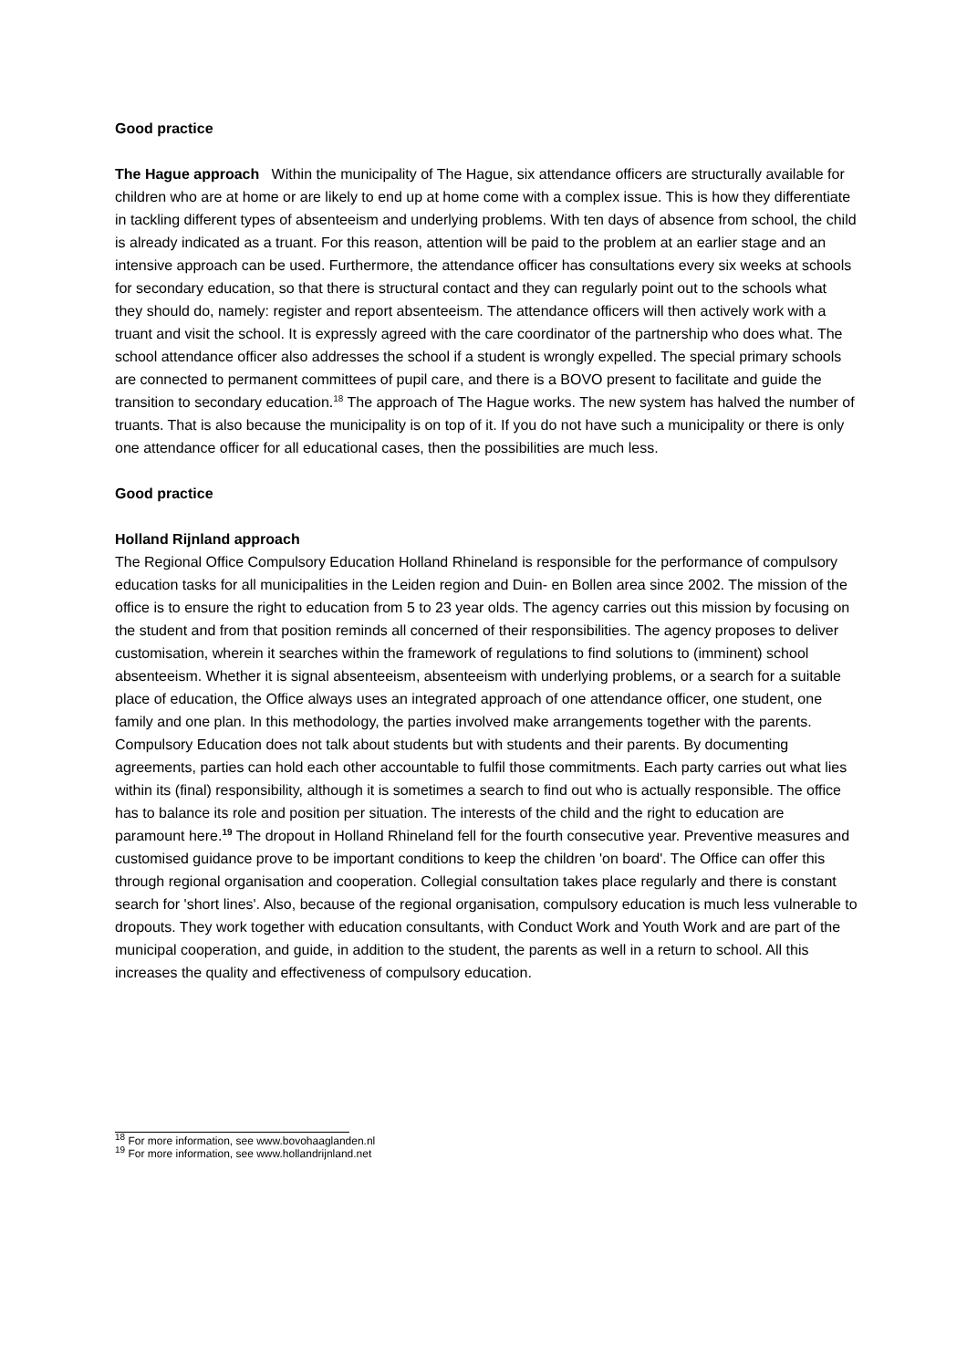Good practice
The Hague approach Within the municipality of The Hague, six attendance officers are structurally available for children who are at home or are likely to end up at home come with a complex issue. This is how they differentiate in tackling different types of absenteeism and underlying problems. With ten days of absence from school, the child is already indicated as a truant. For this reason, attention will be paid to the problem at an earlier stage and an intensive approach can be used. Furthermore, the attendance officer has consultations every six weeks at schools for secondary education, so that there is structural contact and they can regularly point out to the schools what they should do, namely: register and report absenteeism. The attendance officers will then actively work with a truant and visit the school. It is expressly agreed with the care coordinator of the partnership who does what. The school attendance officer also addresses the school if a student is wrongly expelled. The special primary schools are connected to permanent committees of pupil care, and there is a BOVO present to facilitate and guide the transition to secondary education.<sup>18</sup> The approach of The Hague works. The new system has halved the number of truants. That is also because the municipality is on top of it. If you do not have such a municipality or there is only one attendance officer for all educational cases, then the possibilities are much less.
Good practice
Holland Rijnland approach
The Regional Office Compulsory Education Holland Rhineland is responsible for the performance of compulsory education tasks for all municipalities in the Leiden region and Duin- en Bollen area since 2002. The mission of the office is to ensure the right to education from 5 to 23 year olds. The agency carries out this mission by focusing on the student and from that position reminds all concerned of their responsibilities. The agency proposes to deliver customisation, wherein it searches within the framework of regulations to find solutions to (imminent) school absenteeism. Whether it is signal absenteeism, absenteeism with underlying problems, or a search for a suitable place of education, the Office always uses an integrated approach of one attendance officer, one student, one family and one plan. In this methodology, the parties involved make arrangements together with the parents. Compulsory Education does not talk about students but with students and their parents. By documenting agreements, parties can hold each other accountable to fulfil those commitments. Each party carries out what lies within its (final) responsibility, although it is sometimes a search to find out who is actually responsible. The office has to balance its role and position per situation. The interests of the child and the right to education are paramount here.<sup>19</sup> The dropout in Holland Rhineland fell for the fourth consecutive year. Preventive measures and customised guidance prove to be important conditions to keep the children 'on board'. The Office can offer this through regional organisation and cooperation. Collegial consultation takes place regularly and there is constant search for 'short lines'. Also, because of the regional organisation, compulsory education is much less vulnerable to dropouts. They work together with education consultants, with Conduct Work and Youth Work and are part of the municipal cooperation, and guide, in addition to the student, the parents as well in a return to school. All this increases the quality and effectiveness of compulsory education.
<sup>18</sup> For more information, see www.bovohaaglanden.nl
<sup>19</sup> For more information, see www.hollandrijnland.net